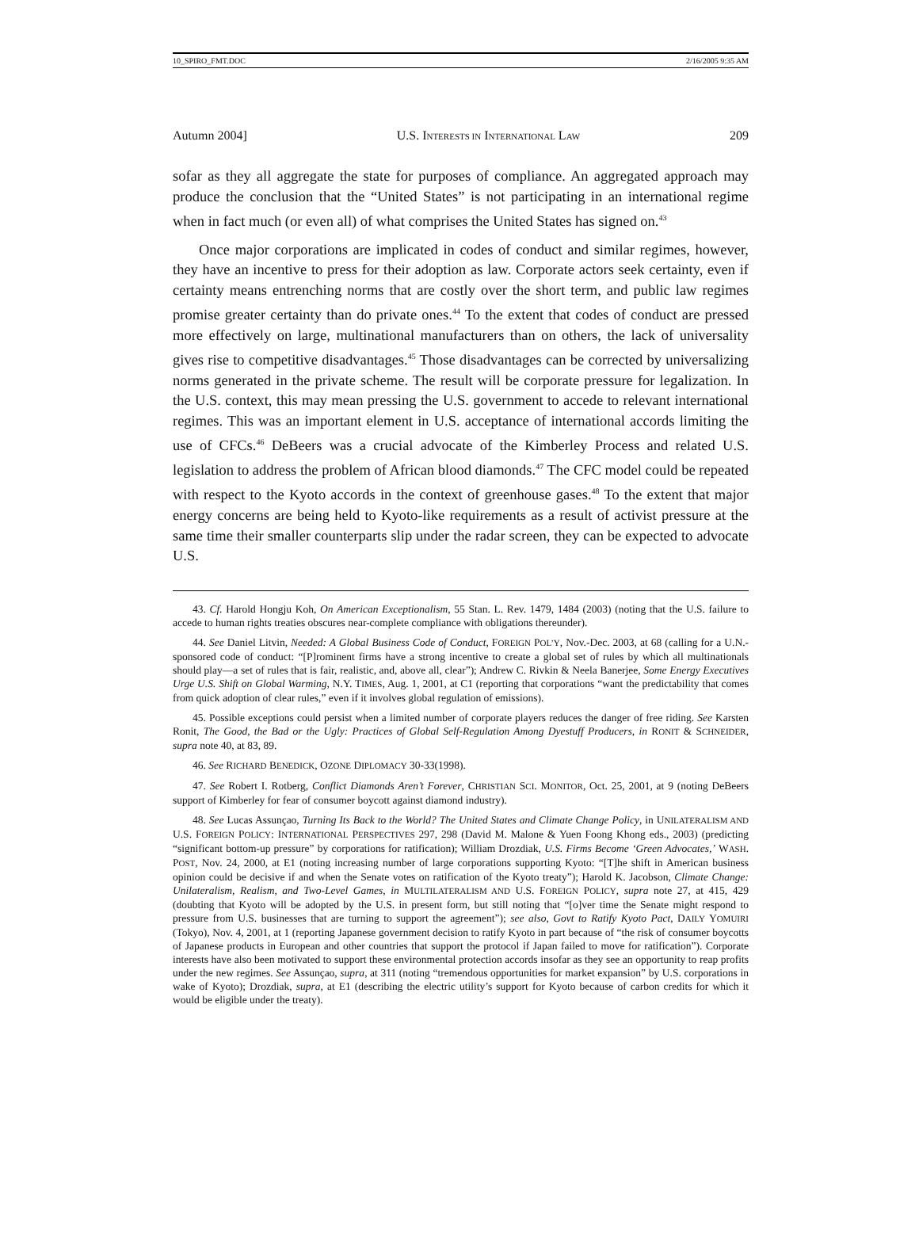10_SPIRO_FMT.DOC 2/16/2005 9:35 AM
Autumn 2004] U.S. INTERESTS IN INTERNATIONAL LAW 209
sofar as they all aggregate the state for purposes of compliance. An aggregated approach may produce the conclusion that the “United States” is not participating in an international regime when in fact much (or even all) of what comprises the United States has signed on.<sup>43</sup>
Once major corporations are implicated in codes of conduct and similar regimes, however, they have an incentive to press for their adoption as law. Corporate actors seek certainty, even if certainty means entrenching norms that are costly over the short term, and public law regimes promise greater certainty than do private ones.<sup>44</sup> To the extent that codes of conduct are pressed more effectively on large, multinational manufacturers than on others, the lack of universality gives rise to competitive disadvantages.<sup>45</sup> Those disadvantages can be corrected by universalizing norms generated in the private scheme. The result will be corporate pressure for legalization. In the U.S. context, this may mean pressing the U.S. government to accede to relevant international regimes. This was an important element in U.S. acceptance of international accords limiting the use of CFCs.<sup>46</sup> DeBeers was a crucial advocate of the Kimberley Process and related U.S. legislation to address the problem of African blood diamonds.<sup>47</sup> The CFC model could be repeated with respect to the Kyoto accords in the context of greenhouse gases.<sup>48</sup> To the extent that major energy concerns are being held to Kyoto-like requirements as a result of activist pressure at the same time their smaller counterparts slip under the radar screen, they can be expected to advocate U.S.
43. Cf. Harold Hongju Koh, On American Exceptionalism, 55 Stan. L. Rev. 1479, 1484 (2003) (noting that the U.S. failure to accede to human rights treaties obscures near-complete compliance with obligations thereunder).
44. See Daniel Litvin, Needed: A Global Business Code of Conduct, FOREIGN POL’Y, Nov.-Dec. 2003, at 68 (calling for a U.N.-sponsored code of conduct: “[P]rominent firms have a strong incentive to create a global set of rules by which all multinationals should play—a set of rules that is fair, realistic, and, above all, clear”); Andrew C. Rivkin & Neela Banerjee, Some Energy Executives Urge U.S. Shift on Global Warming, N.Y. TIMES, Aug. 1, 2001, at C1 (reporting that corporations “want the predictability that comes from quick adoption of clear rules,” even if it involves global regulation of emissions).
45. Possible exceptions could persist when a limited number of corporate players reduces the danger of free riding. See Karsten Ronit, The Good, the Bad or the Ugly: Practices of Global Self-Regulation Among Dyestuff Producers, in RONIT & SCHNEIDER, supra note 40, at 83, 89.
46. See RICHARD BENEDICK, OZONE DIPLOMACY 30-33(1998).
47. See Robert I. Rotberg, Conflict Diamonds Aren’t Forever, CHRISTIAN SCI. MONITOR, Oct. 25, 2001, at 9 (noting DeBeers support of Kimberley for fear of consumer boycott against diamond industry).
48. See Lucas Assunçao, Turning Its Back to the World? The United States and Climate Change Policy, in UNILATERALISM AND U.S. FOREIGN POLICY: INTERNATIONAL PERSPECTIVES 297, 298 (David M. Malone & Yuen Foong Khong eds., 2003) (predicting “significant bottom-up pressure” by corporations for ratification); William Drozdiak, U.S. Firms Become ‘Green Advocates,’ WASH. POST, Nov. 24, 2000, at E1 (noting increasing number of large corporations supporting Kyoto: “[T]he shift in American business opinion could be decisive if and when the Senate votes on ratification of the Kyoto treaty”); Harold K. Jacobson, Climate Change: Unilateralism, Realism, and Two-Level Games, in MULTILATERALISM AND U.S. FOREIGN POLICY, supra note 27, at 415, 429 (doubting that Kyoto will be adopted by the U.S. in present form, but still noting that “[o]ver time the Senate might respond to pressure from U.S. businesses that are turning to support the agreement”); see also, Govt to Ratify Kyoto Pact, DAILY YOMUIRI (Tokyo), Nov. 4, 2001, at 1 (reporting Japanese government decision to ratify Kyoto in part because of “the risk of consumer boycotts of Japanese products in European and other countries that support the protocol if Japan failed to move for ratification”). Corporate interests have also been motivated to support these environmental protection accords insofar as they see an opportunity to reap profits under the new regimes. See Assunçao, supra, at 311 (noting “tremendous opportunities for market expansion” by U.S. corporations in wake of Kyoto); Drozdiak, supra, at E1 (describing the electric utility’s support for Kyoto because of carbon credits for which it would be eligible under the treaty).